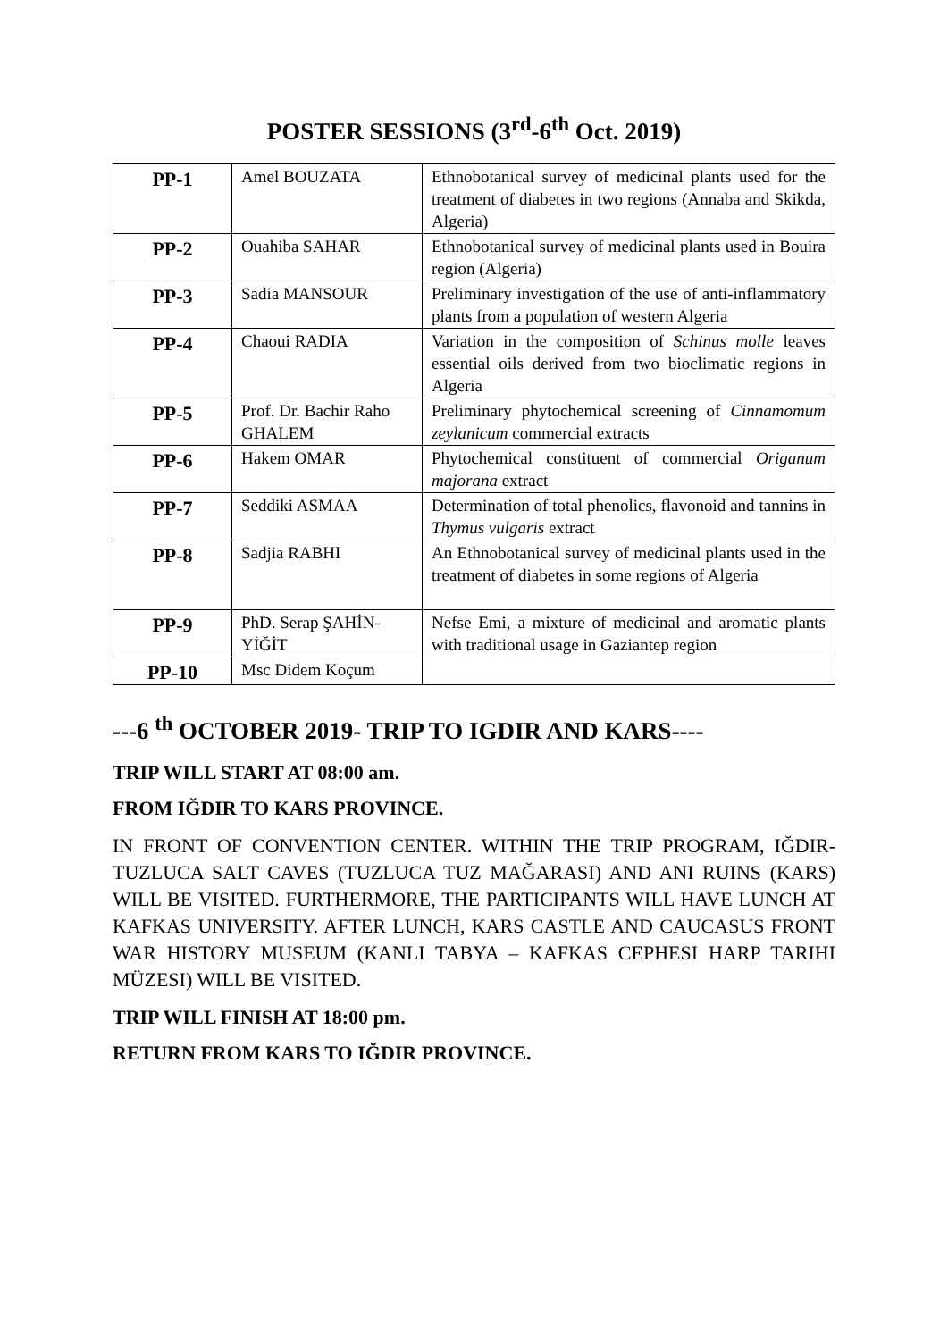POSTER SESSIONS (3<sup>rd</sup>-6<sup>th</sup> Oct. 2019)
| PP-1 | Amel BOUZATA | Ethnobotanical survey of medicinal plants used for the treatment of diabetes in two regions (Annaba and Skikda, Algeria) |
| PP-2 | Ouahiba SAHAR | Ethnobotanical survey of medicinal plants used in Bouira region (Algeria) |
| PP-3 | Sadia MANSOUR | Preliminary investigation of the use of anti-inflammatory plants from a population of western Algeria |
| PP-4 | Chaoui RADIA | Variation in the composition of Schinus molle leaves essential oils derived from two bioclimatic regions in Algeria |
| PP-5 | Prof. Dr. Bachir Raho GHALEM | Preliminary phytochemical screening of Cinnamomum zeylanicum commercial extracts |
| PP-6 | Hakem OMAR | Phytochemical constituent of commercial Origanum majorana extract |
| PP-7 | Seddiki ASMAA | Determination of total phenolics, flavonoid and tannins in Thymus vulgaris extract |
| PP-8 | Sadjia RABHI | An Ethnobotanical survey of medicinal plants used in the treatment of diabetes in some regions of Algeria |
| PP-9 | PhD. Serap ŞAHİN-YİĞİT | Nefse Emi, a mixture of medicinal and aromatic plants with traditional usage in Gaziantep region |
| PP-10 | Msc Didem Koçum | |
---6 <sup>th</sup> OCTOBER 2019- TRIP TO IGDIR AND KARS----
TRIP WILL START AT 08:00 am.
FROM IĞDIR TO KARS PROVINCE.
IN FRONT OF CONVENTION CENTER. WITHIN THE TRIP PROGRAM, IĞDIR-TUZLUCA SALT CAVES (TUZLUCA TUZ MAĞARASI) AND ANI RUINS (KARS) WILL BE VISITED. FURTHERMORE, THE PARTICIPANTS WILL HAVE LUNCH AT KAFKAS UNIVERSITY. AFTER LUNCH, KARS CASTLE AND CAUCASUS FRONT WAR HISTORY MUSEUM (KANLI TABYA – KAFKAS CEPHESI HARP TARIHI MÜZESI) WILL BE VISITED.
TRIP WILL FINISH AT 18:00 pm.
RETURN FROM KARS TO IĞDIR PROVINCE.